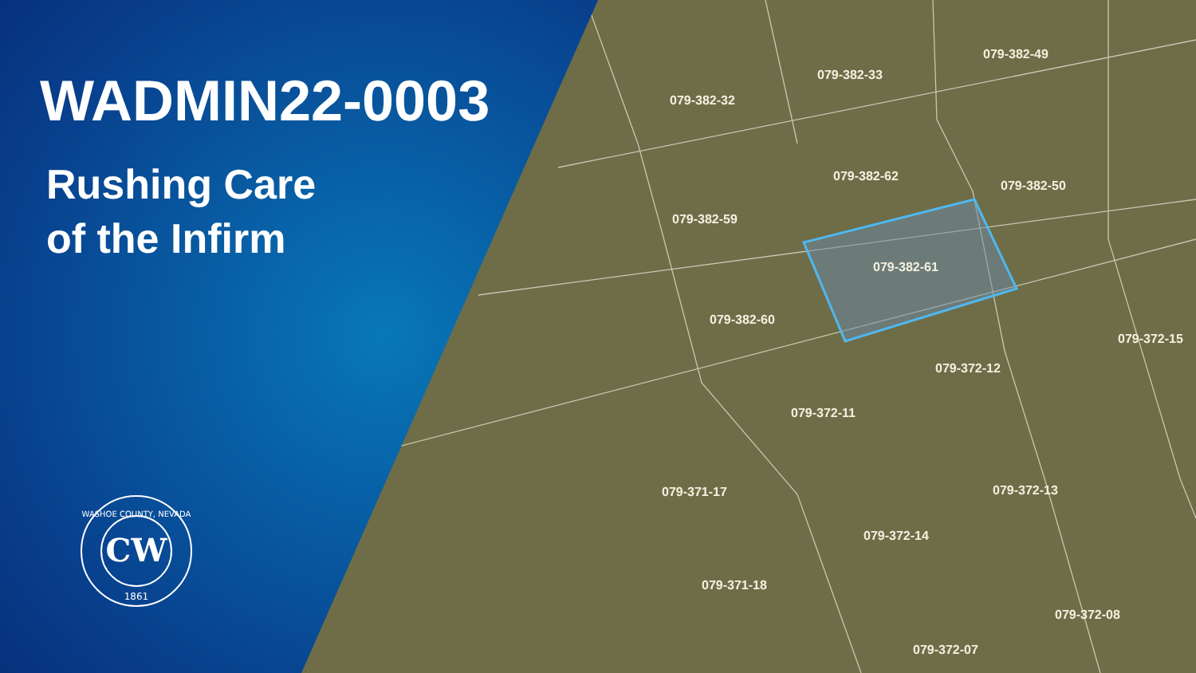079-382-49
079-382-33
079-382-32
079-382-62
079-382-50
079-382-59
079-382-61
079-382-60
079-372-15
079-372-12
079-372-11
079-372-13
079-372-14
079-371-17
079-371-18
079-372-08
079-372-07
WADMIN22-0003
Rushing Care
of the Infirm
CW
WASHOE COUNTY, NEVADA
1861